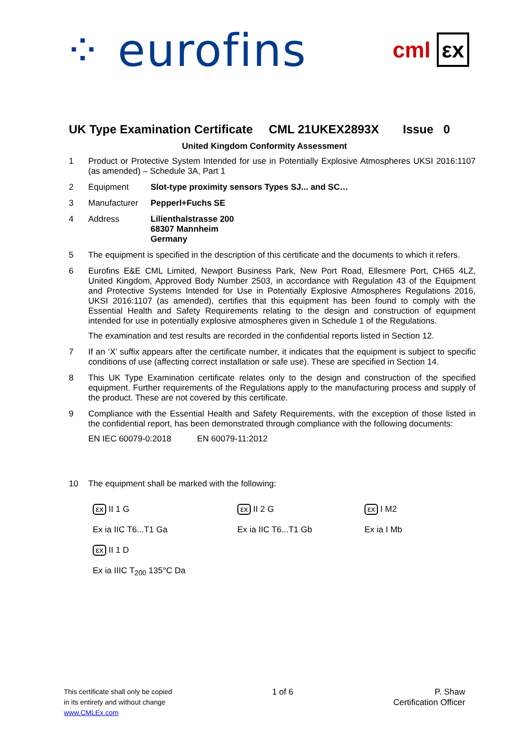⁘ eurofins
cml εx
UK Type Examination Certificate CML 21UKEX2893X Issue 0
United Kingdom Conformity Assessment
1 Product or Protective System Intended for use in Potentially Explosive Atmospheres UKSI 2016:1107 (as amended) – Schedule 3A, Part 1
2 Equipment Slot-type proximity sensors Types SJ... and SC…
3 Manufacturer Pepperl+Fuchs SE
4 Address Lilienthalstrasse 200
68307 Mannheim
Germany
5 The equipment is specified in the description of this certificate and the documents to which it refers.
6 Eurofins E&E CML Limited, Newport Business Park, New Port Road, Ellesmere Port, CH65 4LZ, United Kingdom, Approved Body Number 2503, in accordance with Regulation 43 of the Equipment and Protective Systems Intended for Use in Potentially Explosive Atmospheres Regulations 2016, UKSI 2016:1107 (as amended), certifies that this equipment has been found to comply with the Essential Health and Safety Requirements relating to the design and construction of equipment intended for use in potentially explosive atmospheres given in Schedule 1 of the Regulations.
The examination and test results are recorded in the confidential reports listed in Section 12.
7 If an ‘X’ suffix appears after the certificate number, it indicates that the equipment is subject to specific conditions of use (affecting correct installation or safe use). These are specified in Section 14.
8 This UK Type Examination certificate relates only to the design and construction of the specified equipment. Further requirements of the Regulations apply to the manufacturing process and supply of the product. These are not covered by this certificate.
9 Compliance with the Essential Health and Safety Requirements, with the exception of those listed in the confidential report, has been demonstrated through compliance with the following documents:
EN IEC 60079-0:2018 EN 60079-11:2012
10 The equipment shall be marked with the following:
εx II 1 G
Ex ia IIC T6...T1 Ga
εx II 1 D
Ex ia IIIC T<sub>200</sub> 135°C Da
εx II 2 G
Ex ia IIC T6...T1 Gb
εx I M2
Ex ia I Mb
This certificate shall only be copied
in its entirety and without change
www.CMLEx.com
1 of 6 P. Shaw
Certification Officer